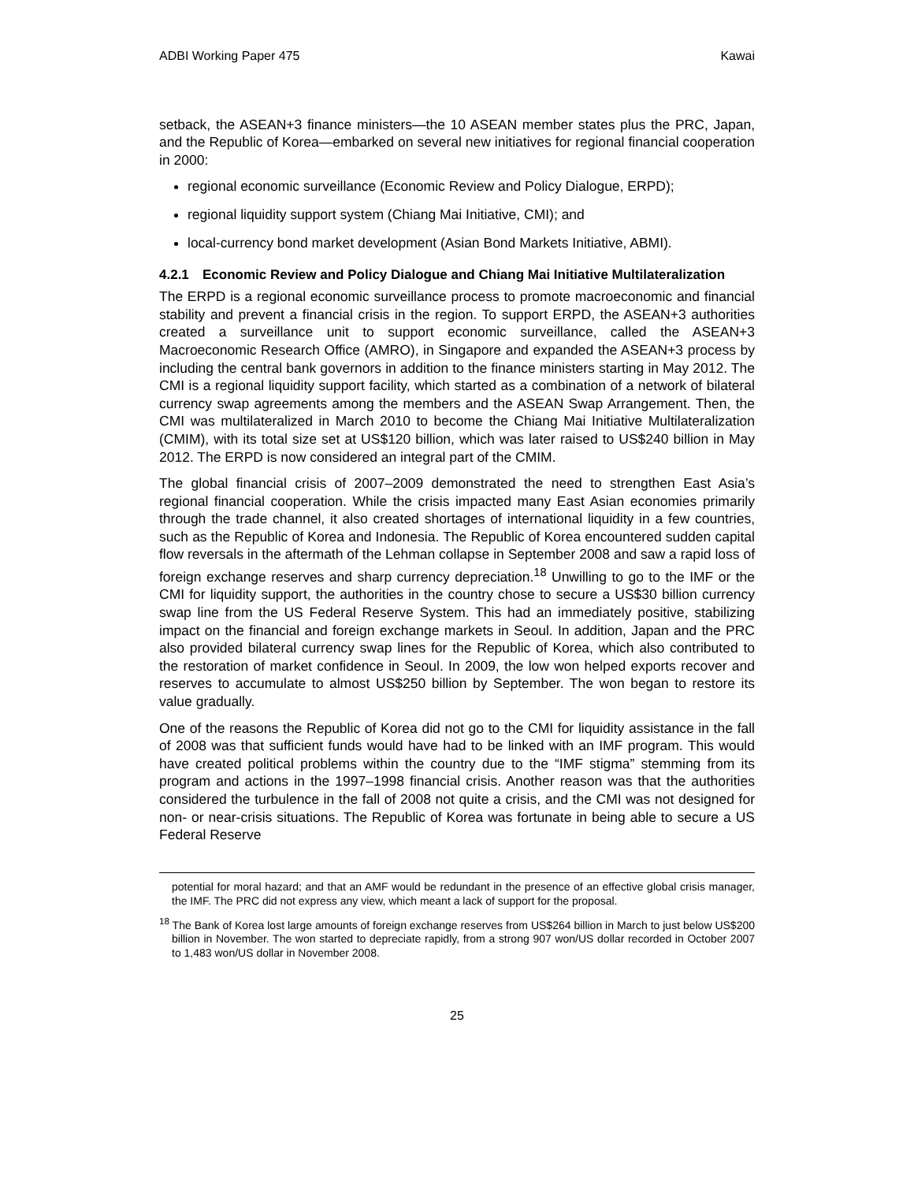ADBI Working Paper 475 Kawai
setback, the ASEAN+3 finance ministers—the 10 ASEAN member states plus the PRC, Japan, and the Republic of Korea—embarked on several new initiatives for regional financial cooperation in 2000:
regional economic surveillance (Economic Review and Policy Dialogue, ERPD);
regional liquidity support system (Chiang Mai Initiative, CMI); and
local-currency bond market development (Asian Bond Markets Initiative, ABMI).
4.2.1 Economic Review and Policy Dialogue and Chiang Mai Initiative Multilateralization
The ERPD is a regional economic surveillance process to promote macroeconomic and financial stability and prevent a financial crisis in the region. To support ERPD, the ASEAN+3 authorities created a surveillance unit to support economic surveillance, called the ASEAN+3 Macroeconomic Research Office (AMRO), in Singapore and expanded the ASEAN+3 process by including the central bank governors in addition to the finance ministers starting in May 2012. The CMI is a regional liquidity support facility, which started as a combination of a network of bilateral currency swap agreements among the members and the ASEAN Swap Arrangement. Then, the CMI was multilateralized in March 2010 to become the Chiang Mai Initiative Multilateralization (CMIM), with its total size set at US$120 billion, which was later raised to US$240 billion in May 2012. The ERPD is now considered an integral part of the CMIM.
The global financial crisis of 2007–2009 demonstrated the need to strengthen East Asia’s regional financial cooperation. While the crisis impacted many East Asian economies primarily through the trade channel, it also created shortages of international liquidity in a few countries, such as the Republic of Korea and Indonesia. The Republic of Korea encountered sudden capital flow reversals in the aftermath of the Lehman collapse in September 2008 and saw a rapid loss of foreign exchange reserves and sharp currency depreciation.<sup>18</sup> Unwilling to go to the IMF or the CMI for liquidity support, the authorities in the country chose to secure a US$30 billion currency swap line from the US Federal Reserve System. This had an immediately positive, stabilizing impact on the financial and foreign exchange markets in Seoul. In addition, Japan and the PRC also provided bilateral currency swap lines for the Republic of Korea, which also contributed to the restoration of market confidence in Seoul. In 2009, the low won helped exports recover and reserves to accumulate to almost US$250 billion by September. The won began to restore its value gradually.
One of the reasons the Republic of Korea did not go to the CMI for liquidity assistance in the fall of 2008 was that sufficient funds would have had to be linked with an IMF program. This would have created political problems within the country due to the “IMF stigma” stemming from its program and actions in the 1997–1998 financial crisis. Another reason was that the authorities considered the turbulence in the fall of 2008 not quite a crisis, and the CMI was not designed for non- or near-crisis situations. The Republic of Korea was fortunate in being able to secure a US Federal Reserve
potential for moral hazard; and that an AMF would be redundant in the presence of an effective global crisis manager, the IMF. The PRC did not express any view, which meant a lack of support for the proposal.
<sup>18</sup> The Bank of Korea lost large amounts of foreign exchange reserves from US$264 billion in March to just below US$200 billion in November. The won started to depreciate rapidly, from a strong 907 won/US dollar recorded in October 2007 to 1,483 won/US dollar in November 2008.
25